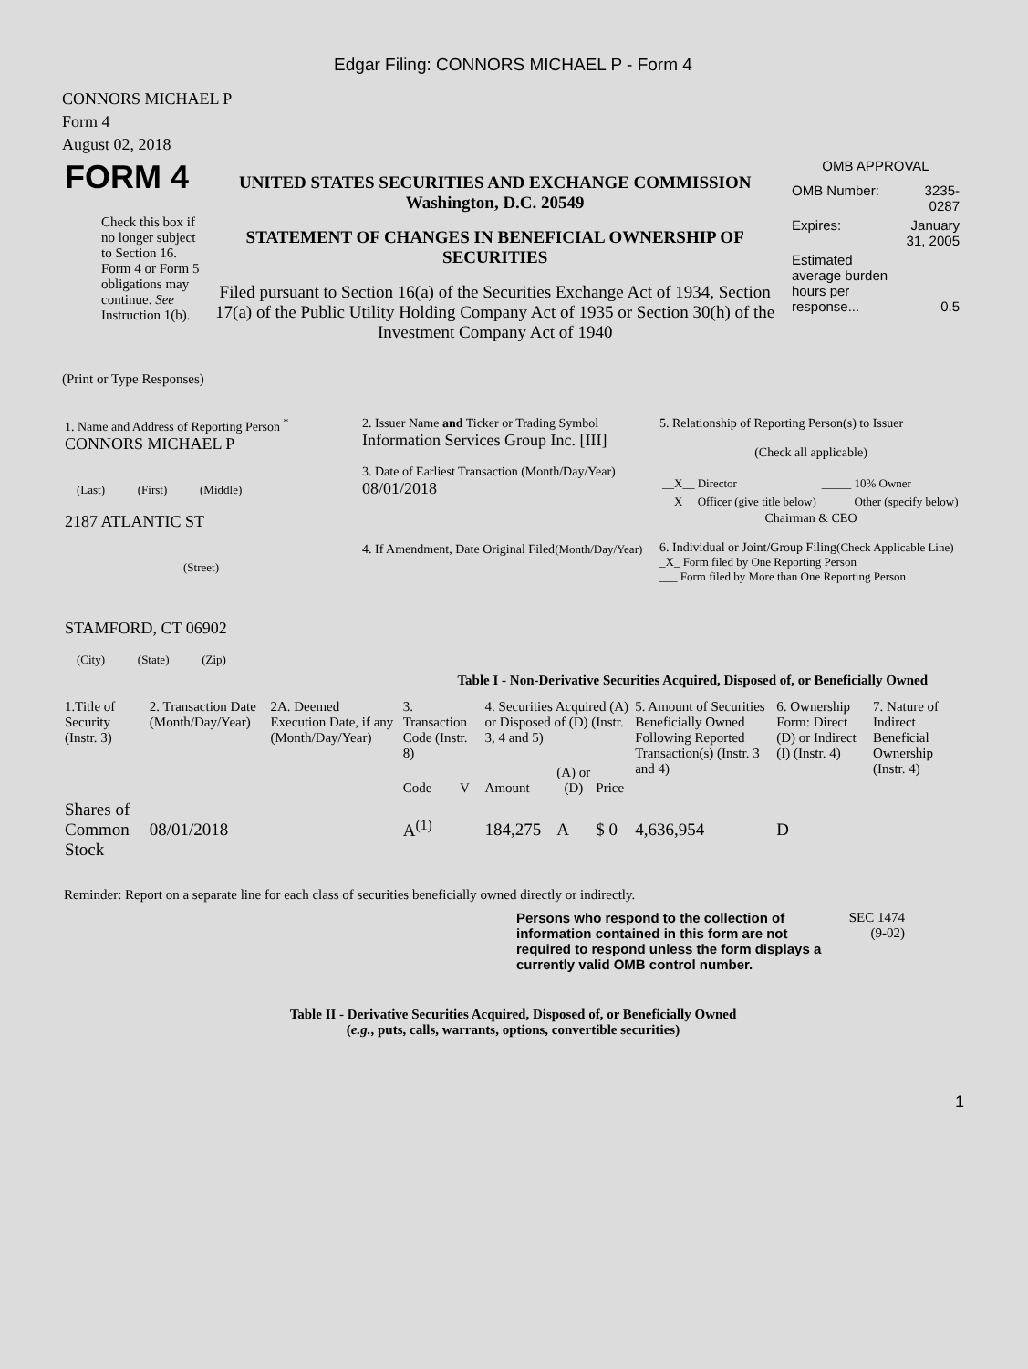Edgar Filing: CONNORS MICHAEL P - Form 4
CONNORS MICHAEL P
Form 4
August 02, 2018
| FORM 4 Check this box if no longer subject to Section 16. Form 4 or Form 5 obligations may continue. See Instruction 1(b). | UNITED STATES SECURITIES AND EXCHANGE COMMISSION Washington, D.C. 20549 STATEMENT OF CHANGES IN BENEFICIAL OWNERSHIP OF SECURITIES Filed pursuant to Section 16(a) of the Securities Exchange Act of 1934, Section 17(a) of the Public Utility Holding Company Act of 1935 or Section 30(h) of the Investment Company Act of 1940 | OMB APPROVAL / OMB Number: / 3235-0287 / / Expires: / January 31, 2005 / / Estimated average burden hours per response... / 0.5 / |
(Print or Type Responses)
| 1. Name and Address of Reporting Person <sup>*</sup> CONNORS MICHAEL P (Last) (First) (Middle) 2187 ATLANTIC ST (Street) STAMFORD, CT 06902 (City) (State) (Zip) | 2. Issuer Name and Ticker or Trading Symbol Information Services Group Inc. [III] 3. Date of Earliest Transaction (Month/Day/Year) 08/01/2018 4. If Amendment, Date Original Filed (Month/Day/Year) | 5. Relationship of Reporting Person(s) to Issuer (Check all applicable) / __X__ Director / _____ 10% Owner / / __X__ Officer (give title below) / _____ Other (specify below) / Chairman & CEO 6. Individual or Joint/Group Filing (Check Applicable Line) _X_ Form filed by One Reporting Person ___ Form filed by More than One Reporting Person |
Table I - Non-Derivative Securities Acquired, Disposed of, or Beneficially Owned
| 1.Title of Security (Instr. 3) | 2. Transaction Date (Month/Day/Year) | 2A. Deemed Execution Date, if any (Month/Day/Year) | 3. Transaction Code (Instr. 8) | | 4. Securities Acquired (A) or Disposed of (D) (Instr. 3, 4 and 5) | | | 5. Amount of Securities Beneficially Owned Following Reported Transaction(s) (Instr. 3 and 4) | 6. Ownership Form: Direct (D) or Indirect (I) (Instr. 4) | 7. Nature of Indirect Beneficial Ownership (Instr. 4) |
| --- | --- | --- | --- | --- | --- | --- | --- | --- | --- | --- |
| | | | Code | V | Amount | (A) or (D) | Price | | | |
| Shares of Common Stock | 08/01/2018 | | A<sup>(1)</sup> | | 184,275 | A | $ 0 | 4,636,954 | D | |
Reminder: Report on a separate line for each class of securities beneficially owned directly or indirectly.
| Persons who respond to the collection of information contained in this form are not required to respond unless the form displays a currently valid OMB control number. | SEC 1474 (9-02) |
Table II - Derivative Securities Acquired, Disposed of, or Beneficially Owned
(e.g., puts, calls, warrants, options, convertible securities)
1